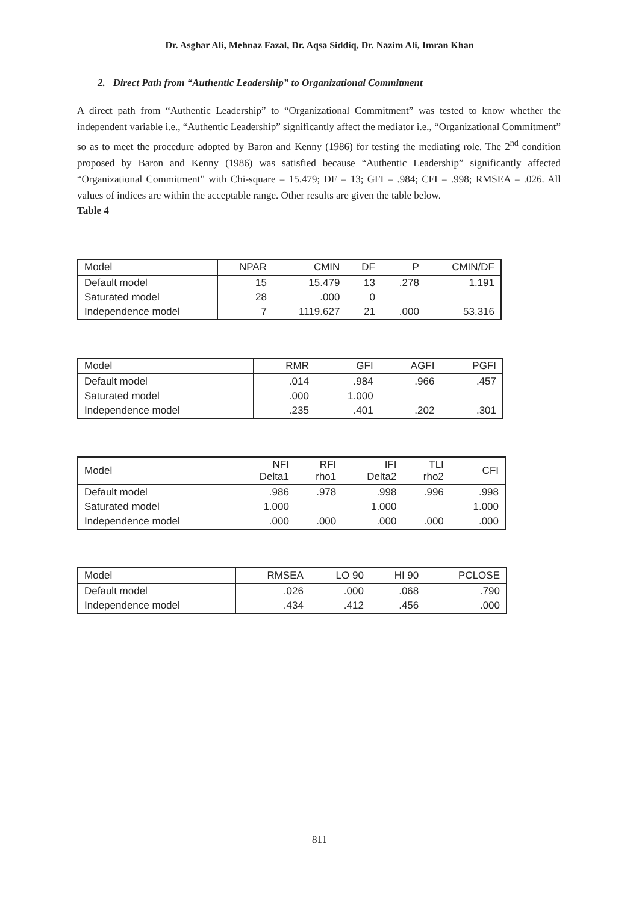Dr. Asghar Ali, Mehnaz Fazal, Dr. Aqsa Siddiq, Dr. Nazim Ali, Imran Khan
2. Direct Path from “Authentic Leadership” to Organizational Commitment
A direct path from “Authentic Leadership” to “Organizational Commitment” was tested to know whether the independent variable i.e., “Authentic Leadership” significantly affect the mediator i.e., “Organizational Commitment” so as to meet the procedure adopted by Baron and Kenny (1986) for testing the mediating role. The 2<sup>nd</sup> condition proposed by Baron and Kenny (1986) was satisfied because “Authentic Leadership” significantly affected “Organizational Commitment” with Chi-square = 15.479; DF = 13; GFI = .984; CFI = .998; RMSEA = .026. All values of indices are within the acceptable range. Other results are given the table below.
Table 4
| Model | NPAR | CMIN | DF | P | CMIN/DF |
| --- | --- | --- | --- | --- | --- |
| Default model | 15 | 15.479 | 13 | .278 | 1.191 |
| Saturated model | 28 | .000 | 0 | | |
| Independence model | 7 | 1119.627 | 21 | .000 | 53.316 |
| Model | RMR | GFI | AGFI | PGFI |
| --- | --- | --- | --- | --- |
| Default model | .014 | .984 | .966 | .457 |
| Saturated model | .000 | 1.000 | | |
| Independence model | .235 | .401 | .202 | .301 |
| Model | NFI Delta1 | RFI rho1 | IFI Delta2 | TLI rho2 | CFI |
| --- | --- | --- | --- | --- | --- |
| Default model | .986 | .978 | .998 | .996 | .998 |
| Saturated model | 1.000 | | 1.000 | | 1.000 |
| Independence model | .000 | .000 | .000 | .000 | .000 |
| Model | RMSEA | LO 90 | HI 90 | PCLOSE |
| --- | --- | --- | --- | --- |
| Default model | .026 | .000 | .068 | .790 |
| Independence model | .434 | .412 | .456 | .000 |
811